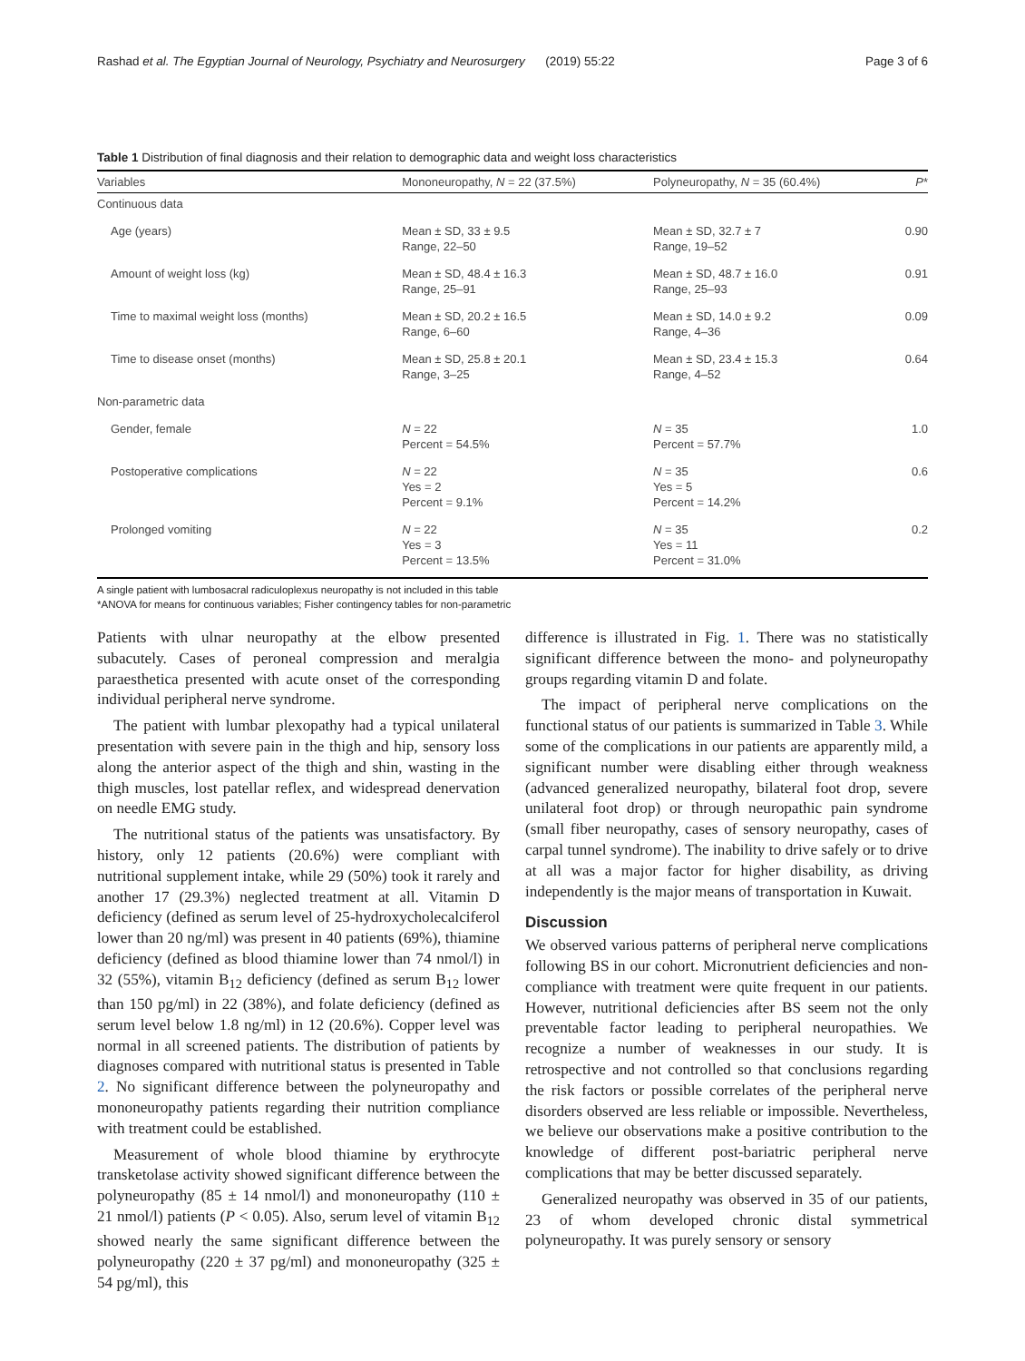Rashad et al. The Egyptian Journal of Neurology, Psychiatry and Neurosurgery (2019) 55:22 Page 3 of 6
Table 1 Distribution of final diagnosis and their relation to demographic data and weight loss characteristics
| Variables | Mononeuropathy, N = 22 (37.5%) | Polyneuropathy, N = 35 (60.4%) | P * |
| --- | --- | --- | --- |
| Continuous data | | | |
| Age (years) | Mean ± SD, 33 ± 9.5 Range, 22–50 | Mean ± SD, 32.7 ± 7 Range, 19–52 | 0.90 |
| Amount of weight loss (kg) | Mean ± SD, 48.4 ± 16.3 Range, 25–91 | Mean ± SD, 48.7 ± 16.0 Range, 25–93 | 0.91 |
| Time to maximal weight loss (months) | Mean ± SD, 20.2 ± 16.5 Range, 6–60 | Mean ± SD, 14.0 ± 9.2 Range, 4–36 | 0.09 |
| Time to disease onset (months) | Mean ± SD, 25.8 ± 20.1 Range, 3–25 | Mean ± SD, 23.4 ± 15.3 Range, 4–52 | 0.64 |
| Non-parametric data | | | |
| Gender, female | N = 22 Percent = 54.5% | N = 35 Percent = 57.7% | 1.0 |
| Postoperative complications | N = 22 Yes = 2 Percent = 9.1% | N = 35 Yes = 5 Percent = 14.2% | 0.6 |
| Prolonged vomiting | N = 22 Yes = 3 Percent = 13.5% | N = 35 Yes = 11 Percent = 31.0% | 0.2 |
A single patient with lumbosacral radiculoplexus neuropathy is not included in this table
*ANOVA for means for continuous variables; Fisher contingency tables for non-parametric
Patients with ulnar neuropathy at the elbow presented subacutely. Cases of peroneal compression and meralgia paraesthetica presented with acute onset of the corresponding individual peripheral nerve syndrome.
The patient with lumbar plexopathy had a typical unilateral presentation with severe pain in the thigh and hip, sensory loss along the anterior aspect of the thigh and shin, wasting in the thigh muscles, lost patellar reflex, and widespread denervation on needle EMG study.
The nutritional status of the patients was unsatisfactory. By history, only 12 patients (20.6%) were compliant with nutritional supplement intake, while 29 (50%) took it rarely and another 17 (29.3%) neglected treatment at all. Vitamin D deficiency (defined as serum level of 25-hydroxycholecalciferol lower than 20 ng/ml) was present in 40 patients (69%), thiamine deficiency (defined as blood thiamine lower than 74 nmol/l) in 32 (55%), vitamin B<sub>12</sub> deficiency (defined as serum B<sub>12</sub> lower than 150 pg/ml) in 22 (38%), and folate deficiency (defined as serum level below 1.8 ng/ml) in 12 (20.6%). Copper level was normal in all screened patients. The distribution of patients by diagnoses compared with nutritional status is presented in Table 2. No significant difference between the polyneuropathy and mononeuropathy patients regarding their nutrition compliance with treatment could be established.
Measurement of whole blood thiamine by erythrocyte transketolase activity showed significant difference between the polyneuropathy (85 ± 14 nmol/l) and mononeuropathy (110 ± 21 nmol/l) patients (P < 0.05). Also, serum level of vitamin B<sub>12</sub> showed nearly the same significant difference between the polyneuropathy (220 ± 37 pg/ml) and mononeuropathy (325 ± 54 pg/ml), this
difference is illustrated in Fig. 1. There was no statistically significant difference between the mono- and polyneuropathy groups regarding vitamin D and folate.
The impact of peripheral nerve complications on the functional status of our patients is summarized in Table 3. While some of the complications in our patients are apparently mild, a significant number were disabling either through weakness (advanced generalized neuropathy, bilateral foot drop, severe unilateral foot drop) or through neuropathic pain syndrome (small fiber neuropathy, cases of sensory neuropathy, cases of carpal tunnel syndrome). The inability to drive safely or to drive at all was a major factor for higher disability, as driving independently is the major means of transportation in Kuwait.
Discussion
We observed various patterns of peripheral nerve complications following BS in our cohort. Micronutrient deficiencies and non-compliance with treatment were quite frequent in our patients. However, nutritional deficiencies after BS seem not the only preventable factor leading to peripheral neuropathies. We recognize a number of weaknesses in our study. It is retrospective and not controlled so that conclusions regarding the risk factors or possible correlates of the peripheral nerve disorders observed are less reliable or impossible. Nevertheless, we believe our observations make a positive contribution to the knowledge of different post-bariatric peripheral nerve complications that may be better discussed separately.
Generalized neuropathy was observed in 35 of our patients, 23 of whom developed chronic distal symmetrical polyneuropathy. It was purely sensory or sensory